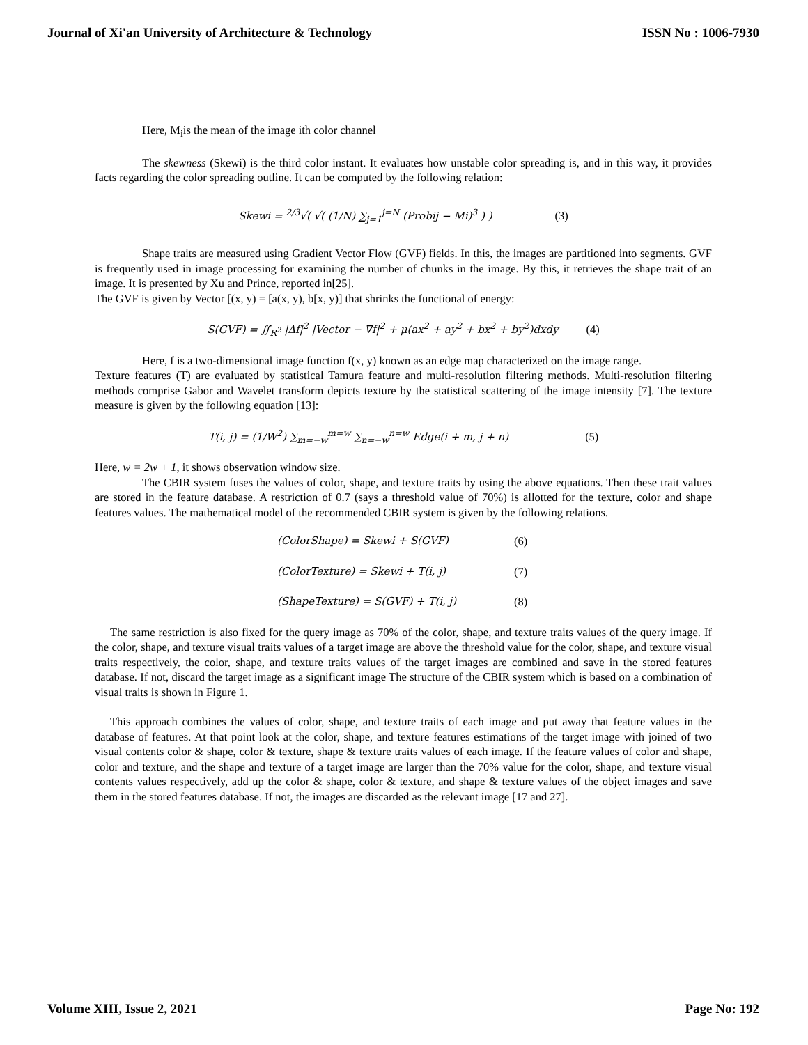Journal of Xi'an University of Architecture & Technology ISSN No : 1006-7930
Here, M<sub>i</sub>is the mean of the image ith color channel
The skewness (Skewi) is the third color instant. It evaluates how unstable color spreading is, and in this way, it provides facts regarding the color spreading outline. It can be computed by the following relation:
Skewi = <sup>2/3</sup>√( √( (1/N) ∑<sub>j=1</sub><sup>j=N</sup> (Probij − Mi)<sup>3</sup> ) ) (3)
Shape traits are measured using Gradient Vector Flow (GVF) fields. In this, the images are partitioned into segments. GVF is frequently used in image processing for examining the number of chunks in the image. By this, it retrieves the shape trait of an image. It is presented by Xu and Prince, reported in[25].
The GVF is given by Vector [(x, y) = [a(x, y), b[x, y)] that shrinks the functional of energy:
S(GVF) = ∬<sub>R<sup>2</sup></sub> |Δf|<sup>2</sup> |Vector − ∇f|<sup>2</sup> + μ(ax<sup>2</sup> + ay<sup>2</sup> + bx<sup>2</sup> + by<sup>2</sup>)dxdy (4)
Here, f is a two-dimensional image function f(x, y) known as an edge map characterized on the image range.
Texture features (T) are evaluated by statistical Tamura feature and multi-resolution filtering methods. Multi-resolution filtering methods comprise Gabor and Wavelet transform depicts texture by the statistical scattering of the image intensity [7]. The texture measure is given by the following equation [13]:
T(i, j) = (1/W<sup>2</sup>) ∑<sub>m=−w</sub><sup>m=w</sup> ∑<sub>n=−w</sub><sup>n=w</sup> Edge(i + m, j + n) (5)
Here, w = 2w + 1, it shows observation window size.
The CBIR system fuses the values of color, shape, and texture traits by using the above equations. Then these trait values are stored in the feature database. A restriction of 0.7 (says a threshold value of 70%) is allotted for the texture, color and shape features values. The mathematical model of the recommended CBIR system is given by the following relations.
(ColorShape) = Skewi + S(GVF) (6)
(ColorTexture) = Skewi + T(i, j) (7)
(ShapeTexture) = S(GVF) + T(i, j) (8)
The same restriction is also fixed for the query image as 70% of the color, shape, and texture traits values of the query image. If the color, shape, and texture visual traits values of a target image are above the threshold value for the color, shape, and texture visual traits respectively, the color, shape, and texture traits values of the target images are combined and save in the stored features database. If not, discard the target image as a significant image The structure of the CBIR system which is based on a combination of visual traits is shown in Figure 1.
This approach combines the values of color, shape, and texture traits of each image and put away that feature values in the database of features. At that point look at the color, shape, and texture features estimations of the target image with joined of two visual contents color & shape, color & texture, shape & texture traits values of each image. If the feature values of color and shape, color and texture, and the shape and texture of a target image are larger than the 70% value for the color, shape, and texture visual contents values respectively, add up the color & shape, color & texture, and shape & texture values of the object images and save them in the stored features database. If not, the images are discarded as the relevant image [17 and 27].
Volume XIII, Issue 2, 2021 Page No: 192